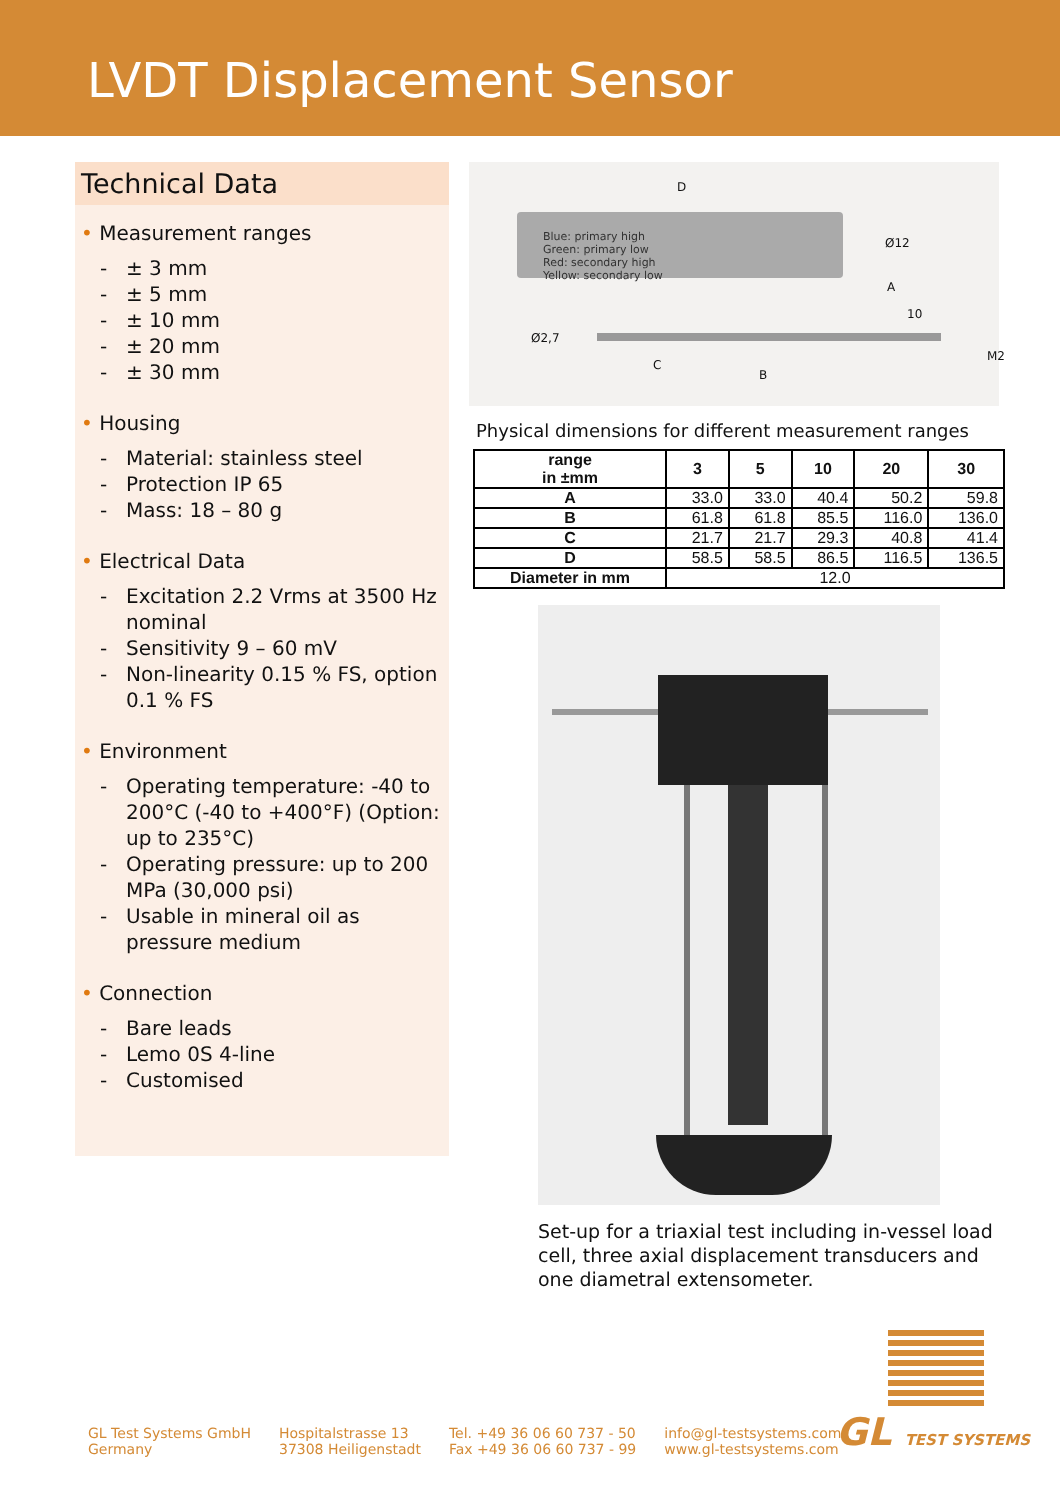LVDT Displacement Sensor
Technical Data
• Measurement ranges
- ± 3 mm
- ± 5 mm
- ± 10 mm
- ± 20 mm
- ± 30 mm
• Housing
- Material: stainless steel
- Protection IP 65
- Mass: 18 – 80 g
• Electrical Data
- Excitation 2.2 Vrms at 3500 Hz nominal
- Sensitivity 9 – 60 mV
- Non-linearity 0.15 % FS, option 0.1 % FS
• Environment
- Operating temperature: -40 to 200°C (-40 to +400°F) (Option: up to 235°C)
- Operating pressure: up to 200 MPa (30,000 psi)
- Usable in mineral oil as pressure medium
• Connection
- Bare leads
- Lemo 0S 4-line
- Customised
D
Blue: primary high
Green: primary low
Red: secondary high
Yellow: secondary low
Ø12
A
10
Ø2,7
M2
C
B
Physical dimensions for different measurement ranges
| range in ±mm | 3 | 5 | 10 | 20 | 30 |
| --- | --- | --- | --- | --- | --- |
| A | 33.0 | 33.0 | 40.4 | 50.2 | 59.8 |
| B | 61.8 | 61.8 | 85.5 | 116.0 | 136.0 |
| C | 21.7 | 21.7 | 29.3 | 40.8 | 41.4 |
| D | 58.5 | 58.5 | 86.5 | 116.5 | 136.5 |
| Diameter in mm | 12.0 | | | | |
Set-up for a triaxial test including in-vessel load cell, three axial displacement transducers and one diametral extensometer.
GL Test Systems GmbH
Germany
Hospitalstrasse 13
37308 Heiligenstadt
Tel. +49 36 06 60 737 - 50
Fax +49 36 06 60 737 - 99
info@gl-testsystems.com
www.gl-testsystems.com
GL TEST SYSTEMS